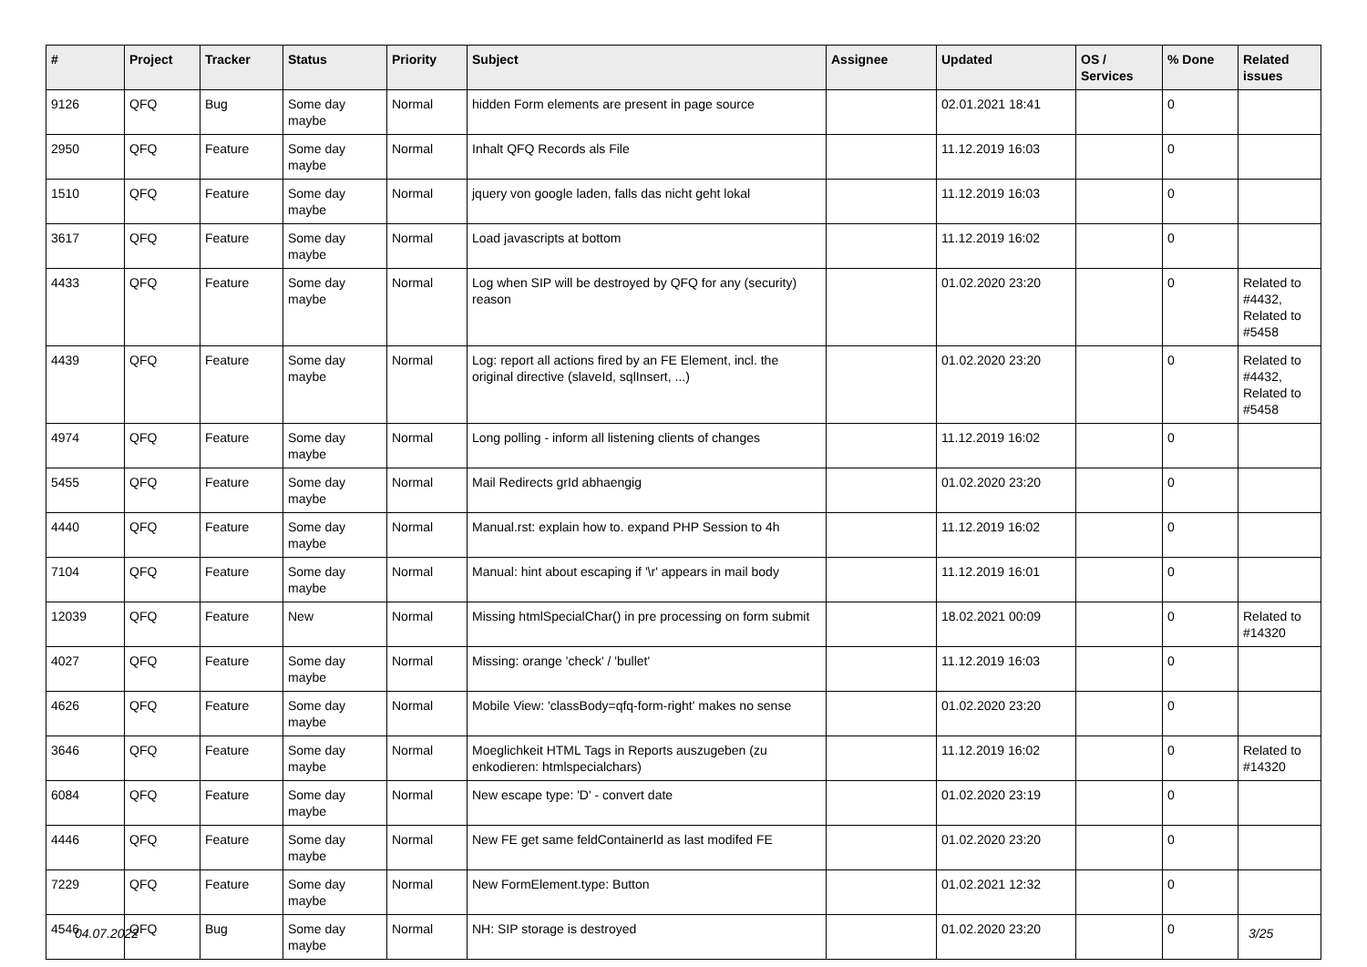| # | Project | Tracker | Status | Priority | Subject | Assignee | Updated | OS / Services | % Done | Related issues |
| --- | --- | --- | --- | --- | --- | --- | --- | --- | --- | --- |
| 9126 | QFQ | Bug | Some day maybe | Normal | hidden Form elements are present in page source | | 02.01.2021 18:41 | | 0 | |
| 2950 | QFQ | Feature | Some day maybe | Normal | Inhalt QFQ Records als File | | 11.12.2019 16:03 | | 0 | |
| 1510 | QFQ | Feature | Some day maybe | Normal | jquery von google laden, falls das nicht geht lokal | | 11.12.2019 16:03 | | 0 | |
| 3617 | QFQ | Feature | Some day maybe | Normal | Load javascripts at bottom | | 11.12.2019 16:02 | | 0 | |
| 4433 | QFQ | Feature | Some day maybe | Normal | Log when SIP will be destroyed by QFQ for any (security) reason | | 01.02.2020 23:20 | | 0 | Related to #4432, Related to #5458 |
| 4439 | QFQ | Feature | Some day maybe | Normal | Log: report all actions fired by an FE Element, incl. the original directive (slaveId, sqlInsert, ...) | | 01.02.2020 23:20 | | 0 | Related to #4432, Related to #5458 |
| 4974 | QFQ | Feature | Some day maybe | Normal | Long polling - inform all listening clients of changes | | 11.12.2019 16:02 | | 0 | |
| 5455 | QFQ | Feature | Some day maybe | Normal | Mail Redirects grId abhaengig | | 01.02.2020 23:20 | | 0 | |
| 4440 | QFQ | Feature | Some day maybe | Normal | Manual.rst: explain how to. expand PHP Session to 4h | | 11.12.2019 16:02 | | 0 | |
| 7104 | QFQ | Feature | Some day maybe | Normal | Manual: hint about escaping if '\r' appears in mail body | | 11.12.2019 16:01 | | 0 | |
| 12039 | QFQ | Feature | New | Normal | Missing htmlSpecialChar() in pre processing on form submit | | 18.02.2021 00:09 | | 0 | Related to #14320 |
| 4027 | QFQ | Feature | Some day maybe | Normal | Missing: orange 'check' / 'bullet' | | 11.12.2019 16:03 | | 0 | |
| 4626 | QFQ | Feature | Some day maybe | Normal | Mobile View: 'classBody=qfq-form-right' makes no sense | | 01.02.2020 23:20 | | 0 | |
| 3646 | QFQ | Feature | Some day maybe | Normal | Moeglichkeit HTML Tags in Reports auszugeben (zu enkodieren: htmlspecialchars) | | 11.12.2019 16:02 | | 0 | Related to #14320 |
| 6084 | QFQ | Feature | Some day maybe | Normal | New escape type: 'D' - convert date | | 01.02.2020 23:19 | | 0 | |
| 4446 | QFQ | Feature | Some day maybe | Normal | New FE get same feldContainerId as last modifed FE | | 01.02.2020 23:20 | | 0 | |
| 7229 | QFQ | Feature | Some day maybe | Normal | New FormElement.type: Button | | 01.02.2021 12:32 | | 0 | |
| 4546 | QFQ | Bug | Some day maybe | Normal | NH: SIP storage is destroyed | | 01.02.2020 23:20 | | 0 | |
04.07.2022 3/25